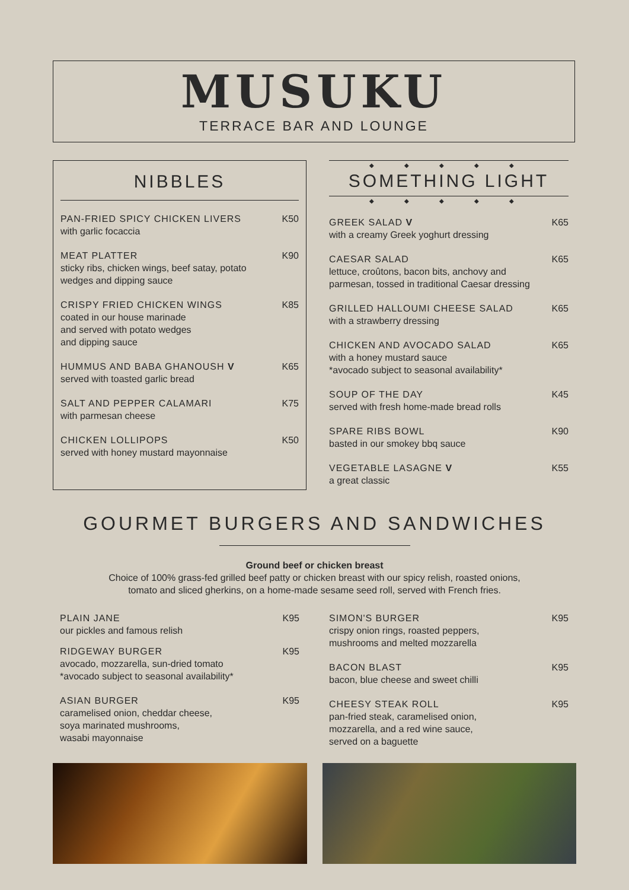MUSUKU
TERRACE BAR AND LOUNGE
NIBBLES
PAN-FRIED SPICY CHICKEN LIVERS
with garlic focaccia
K50
MEAT PLATTER
sticky ribs, chicken wings, beef satay, potato wedges and dipping sauce
K90
CRISPY FRIED CHICKEN WINGS
coated in our house marinade
and served with potato wedges
and dipping sauce
K85
HUMMUS AND BABA GHANOUSH V
served with toasted garlic bread
K65
SALT AND PEPPER CALAMARI
with parmesan cheese
K75
CHICKEN LOLLIPOPS
served with honey mustard mayonnaise
K50
◆ ◆ ◆ ◆ ◆
SOMETHING LIGHT
◆ ◆ ◆ ◆ ◆
GREEK SALAD V
with a creamy Greek yoghurt dressing
K65
CAESAR SALAD
lettuce, croûtons, bacon bits, anchovy and parmesan, tossed in traditional Caesar dressing
K65
GRILLED HALLOUMI CHEESE SALAD
with a strawberry dressing
K65
CHICKEN AND AVOCADO SALAD
with a honey mustard sauce
*avocado subject to seasonal availability*
K65
SOUP OF THE DAY
served with fresh home-made bread rolls
K45
SPARE RIBS BOWL
basted in our smokey bbq sauce
K90
VEGETABLE LASAGNE V
a great classic
K55
GOURMET BURGERS AND SANDWICHES
Ground beef or chicken breast
Choice of 100% grass-fed grilled beef patty or chicken breast with our spicy relish, roasted onions,
tomato and sliced gherkins, on a home-made sesame seed roll, served with French fries.
PLAIN JANE
our pickles and famous relish
K95
RIDGEWAY BURGER
avocado, mozzarella, sun-dried tomato
*avocado subject to seasonal availability*
K95
ASIAN BURGER
caramelised onion, cheddar cheese,
soya marinated mushrooms,
wasabi mayonnaise
K95
SIMON'S BURGER
crispy onion rings, roasted peppers,
mushrooms and melted mozzarella
K95
BACON BLAST
bacon, blue cheese and sweet chilli
K95
CHEESY STEAK ROLL
pan-fried steak, caramelised onion,
mozzarella, and a red wine sauce,
served on a baguette
K95